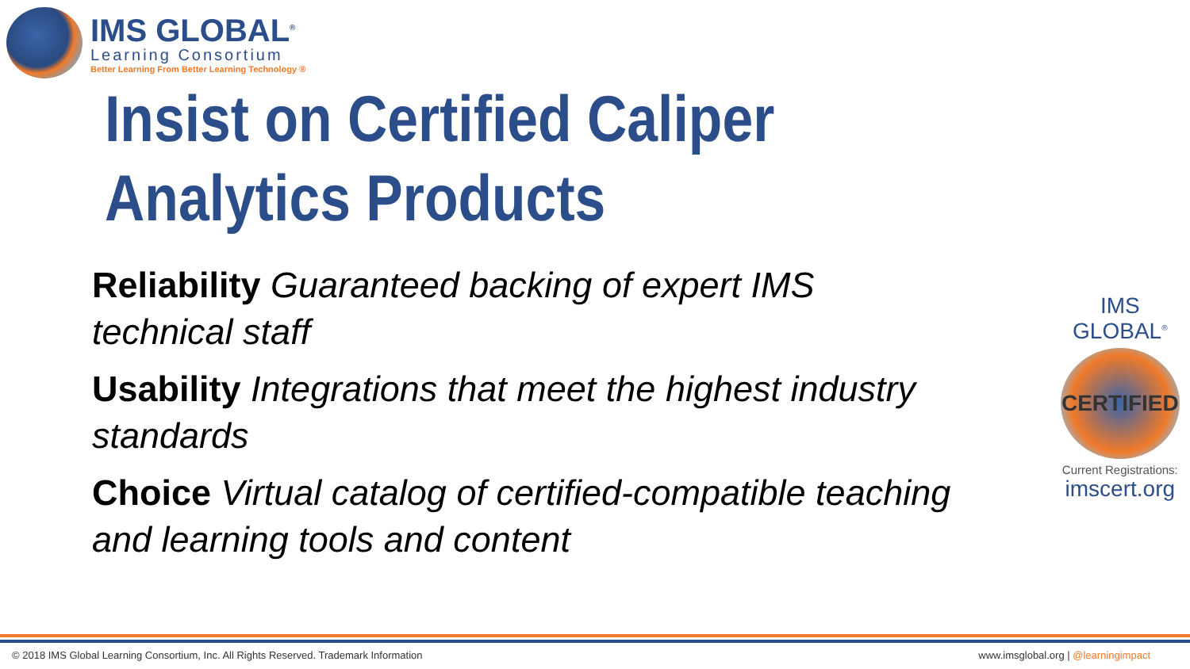IMS GLOBAL<sup>®</sup>
Learning Consortium
Better Learning From Better Learning Technology ®
Insist on Certified Caliper Analytics Products
Reliability Guaranteed backing of expert IMS technical staff
Usability Integrations that meet the highest industry standards
Choice Virtual catalog of certified-compatible teaching and learning tools and content
IMS GLOBAL<sup>®</sup>
CERTIFIED
Current Registrations:
imscert.org
© 2018 IMS Global Learning Consortium, Inc. All Rights Reserved. Trademark Information www.imsglobal.org | @learningimpact